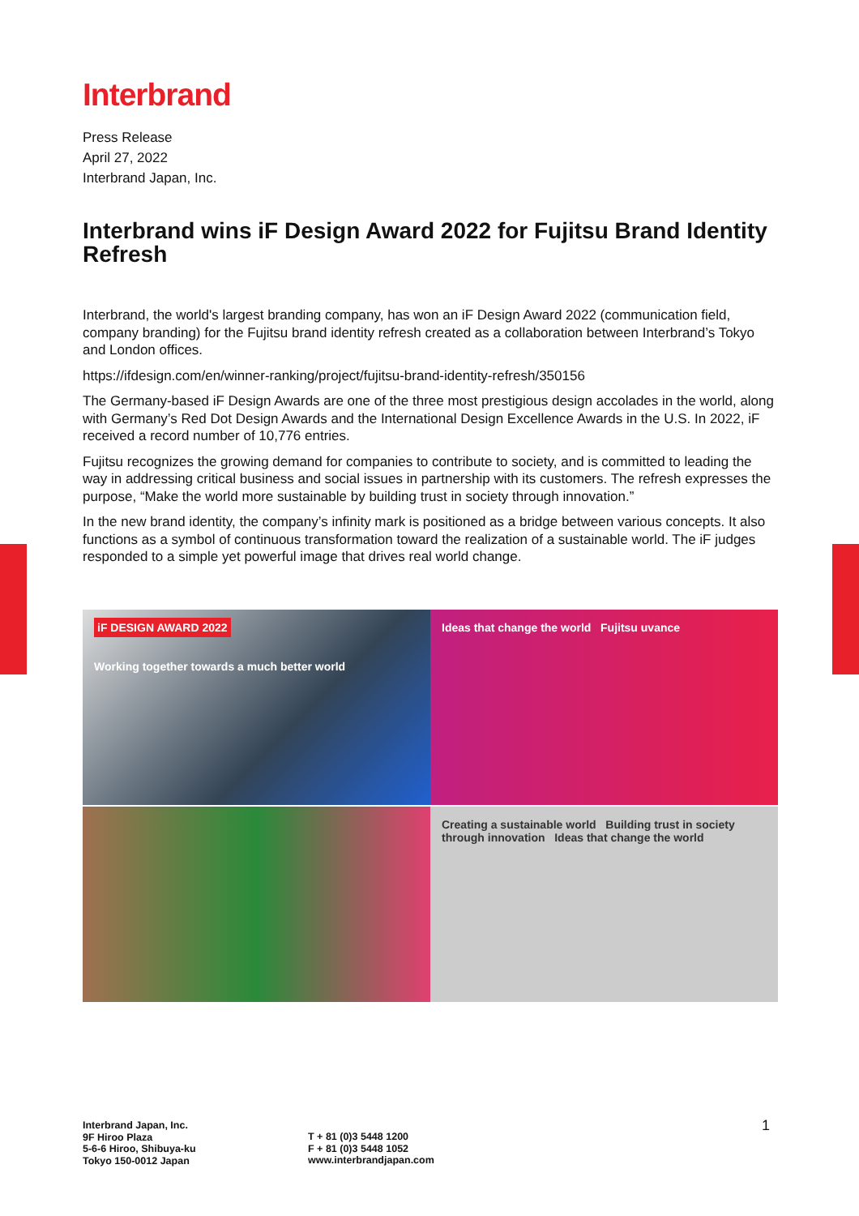Interbrand
Press Release
April 27, 2022
Interbrand Japan, Inc.
Interbrand wins iF Design Award 2022 for Fujitsu Brand Identity Refresh
Interbrand, the world's largest branding company, has won an iF Design Award 2022 (communication field, company branding) for the Fujitsu brand identity refresh created as a collaboration between Interbrand’s Tokyo and London offices.
https://ifdesign.com/en/winner-ranking/project/fujitsu-brand-identity-refresh/350156
The Germany-based iF Design Awards are one of the three most prestigious design accolades in the world, along with Germany’s Red Dot Design Awards and the International Design Excellence Awards in the U.S. In 2022, iF received a record number of 10,776 entries.
Fujitsu recognizes the growing demand for companies to contribute to society, and is committed to leading the way in addressing critical business and social issues in partnership with its customers. The refresh expresses the purpose, “Make the world more sustainable by building trust in society through innovation.”
In the new brand identity, the company’s infinity mark is positioned as a bridge between various concepts. It also functions as a symbol of continuous transformation toward the realization of a sustainable world. The iF judges responded to a simple yet powerful image that drives real world change.
iF DESIGN AWARD 2022
Working together towards a much better world
Ideas that change the world Fujitsu uvance
Creating a sustainable world Building trust in society through innovation Ideas that change the world
Interbrand Japan, Inc.
9F Hiroo Plaza
5-6-6 Hiroo, Shibuya-ku
Tokyo 150-0012 Japan
T + 81 (0)3 5448 1200
F + 81 (0)3 5448 1052
www.interbrandjapan.com
1